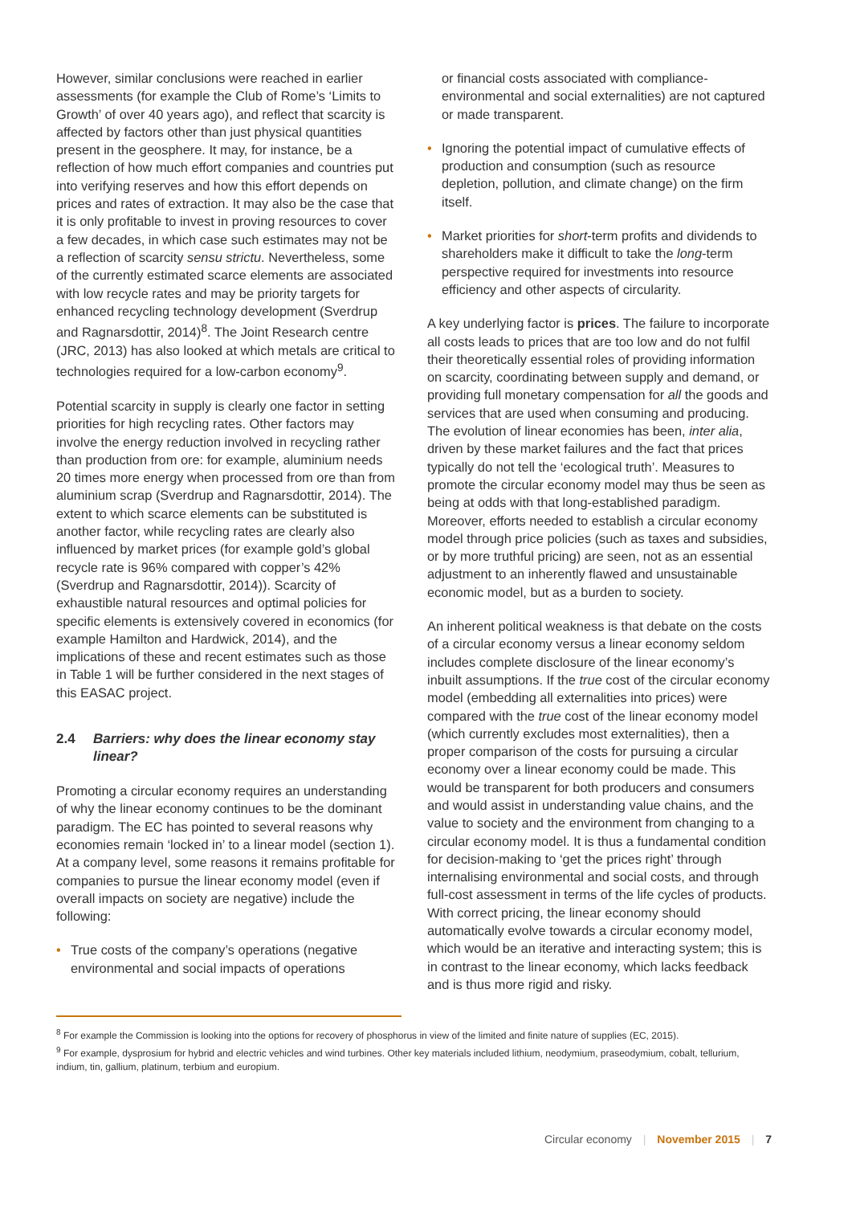However, similar conclusions were reached in earlier assessments (for example the Club of Rome’s ‘Limits to Growth’ of over 40 years ago), and reflect that scarcity is affected by factors other than just physical quantities present in the geosphere. It may, for instance, be a reflection of how much effort companies and countries put into verifying reserves and how this effort depends on prices and rates of extraction. It may also be the case that it is only profitable to invest in proving resources to cover a few decades, in which case such estimates may not be a reflection of scarcity sensu strictu. Nevertheless, some of the currently estimated scarce elements are associated with low recycle rates and may be priority targets for enhanced recycling technology development (Sverdrup and Ragnarsdottir, 2014)<sup>8</sup>. The Joint Research centre (JRC, 2013) has also looked at which metals are critical to technologies required for a low-carbon economy<sup>9</sup>.
Potential scarcity in supply is clearly one factor in setting priorities for high recycling rates. Other factors may involve the energy reduction involved in recycling rather than production from ore: for example, aluminium needs 20 times more energy when processed from ore than from aluminium scrap (Sverdrup and Ragnarsdottir, 2014). The extent to which scarce elements can be substituted is another factor, while recycling rates are clearly also influenced by market prices (for example gold’s global recycle rate is 96% compared with copper’s 42% (Sverdrup and Ragnarsdottir, 2014)). Scarcity of exhaustible natural resources and optimal policies for specific elements is extensively covered in economics (for example Hamilton and Hardwick, 2014), and the implications of these and recent estimates such as those in Table 1 will be further considered in the next stages of this EASAC project.
2.4 Barriers: why does the linear economy stay linear?
Promoting a circular economy requires an understanding of why the linear economy continues to be the dominant paradigm. The EC has pointed to several reasons why economies remain ‘locked in’ to a linear model (section 1). At a company level, some reasons it remains profitable for companies to pursue the linear economy model (even if overall impacts on society are negative) include the following:
• True costs of the company’s operations (negative environmental and social impacts of operations
or financial costs associated with compliance-environmental and social externalities) are not captured or made transparent.
• Ignoring the potential impact of cumulative effects of production and consumption (such as resource depletion, pollution, and climate change) on the firm itself.
• Market priorities for short-term profits and dividends to shareholders make it difficult to take the long-term perspective required for investments into resource efficiency and other aspects of circularity.
A key underlying factor is prices. The failure to incorporate all costs leads to prices that are too low and do not fulfil their theoretically essential roles of providing information on scarcity, coordinating between supply and demand, or providing full monetary compensation for all the goods and services that are used when consuming and producing. The evolution of linear economies has been, inter alia, driven by these market failures and the fact that prices typically do not tell the ‘ecological truth’. Measures to promote the circular economy model may thus be seen as being at odds with that long-established paradigm. Moreover, efforts needed to establish a circular economy model through price policies (such as taxes and subsidies, or by more truthful pricing) are seen, not as an essential adjustment to an inherently flawed and unsustainable economic model, but as a burden to society.
An inherent political weakness is that debate on the costs of a circular economy versus a linear economy seldom includes complete disclosure of the linear economy’s inbuilt assumptions. If the true cost of the circular economy model (embedding all externalities into prices) were compared with the true cost of the linear economy model (which currently excludes most externalities), then a proper comparison of the costs for pursuing a circular economy over a linear economy could be made. This would be transparent for both producers and consumers and would assist in understanding value chains, and the value to society and the environment from changing to a circular economy model. It is thus a fundamental condition for decision-making to ‘get the prices right’ through internalising environmental and social costs, and through full-cost assessment in terms of the life cycles of products. With correct pricing, the linear economy should automatically evolve towards a circular economy model, which would be an iterative and interacting system; this is in contrast to the linear economy, which lacks feedback and is thus more rigid and risky.
<sup>8</sup> For example the Commission is looking into the options for recovery of phosphorus in view of the limited and finite nature of supplies (EC, 2015).
<sup>9</sup> For example, dysprosium for hybrid and electric vehicles and wind turbines. Other key materials included lithium, neodymium, praseodymium, cobalt, tellurium, indium, tin, gallium, platinum, terbium and europium.
Circular economy | November 2015 | 7